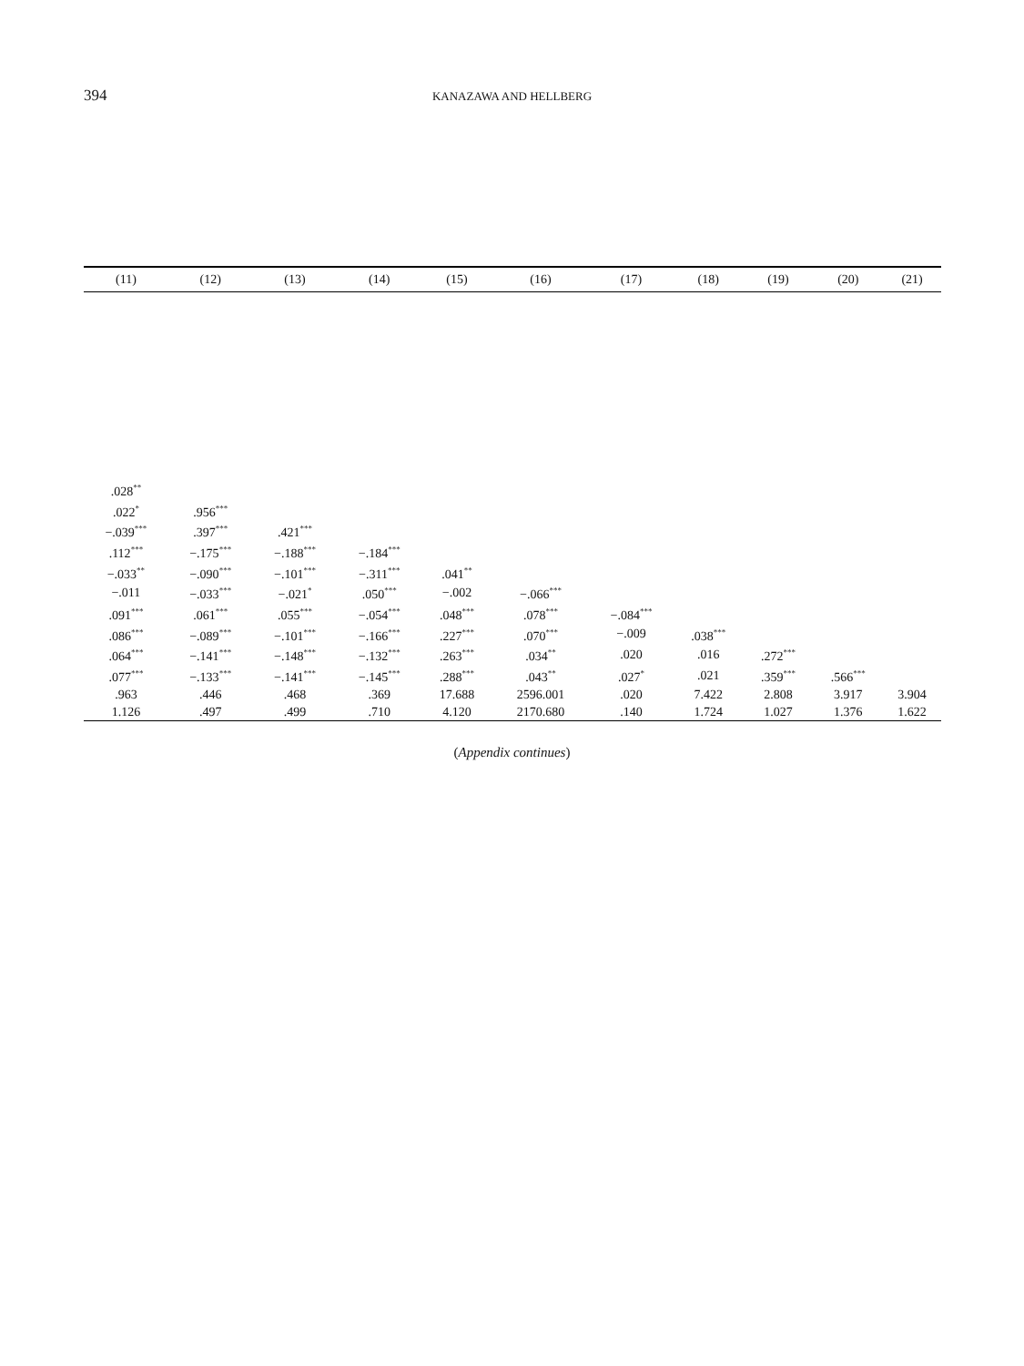394
KANAZAWA AND HELLBERG
| (11) | (12) | (13) | (14) | (15) | (16) | (17) | (18) | (19) | (20) | (21) |
| --- | --- | --- | --- | --- | --- | --- | --- | --- | --- | --- |
| .028<sup>**</sup> | | | | | | | | | | |
| .022<sup>*</sup> | .956<sup>***</sup> | | | | | | | | | |
| −.039<sup>***</sup> | .397<sup>***</sup> | .421<sup>***</sup> | | | | | | | | |
| .112<sup>***</sup> | −.175<sup>***</sup> | −.188<sup>***</sup> | −.184<sup>***</sup> | | | | | | | |
| −.033<sup>**</sup> | −.090<sup>***</sup> | −.101<sup>***</sup> | −.311<sup>***</sup> | .041<sup>**</sup> | | | | | | |
| −.011 | −.033<sup>***</sup> | −.021<sup>*</sup> | .050<sup>***</sup> | −.002 | −.066<sup>***</sup> | | | | | |
| .091<sup>***</sup> | .061<sup>***</sup> | .055<sup>***</sup> | −.054<sup>***</sup> | .048<sup>***</sup> | .078<sup>***</sup> | −.084<sup>***</sup> | | | | |
| .086<sup>***</sup> | −.089<sup>***</sup> | −.101<sup>***</sup> | −.166<sup>***</sup> | .227<sup>***</sup> | .070<sup>***</sup> | −.009 | .038<sup>***</sup> | | | |
| .064<sup>***</sup> | −.141<sup>***</sup> | −.148<sup>***</sup> | −.132<sup>***</sup> | .263<sup>***</sup> | .034<sup>**</sup> | .020 | .016 | .272<sup>***</sup> | | |
| .077<sup>***</sup> | −.133<sup>***</sup> | −.141<sup>***</sup> | −.145<sup>***</sup> | .288<sup>***</sup> | .043<sup>**</sup> | .027<sup>*</sup> | .021 | .359<sup>***</sup> | .566<sup>***</sup> | |
| .963 | .446 | .468 | .369 | 17.688 | 2596.001 | .020 | 7.422 | 2.808 | 3.917 | 3.904 |
| 1.126 | .497 | .499 | .710 | 4.120 | 2170.680 | .140 | 1.724 | 1.027 | 1.376 | 1.622 |
(Appendix continues)